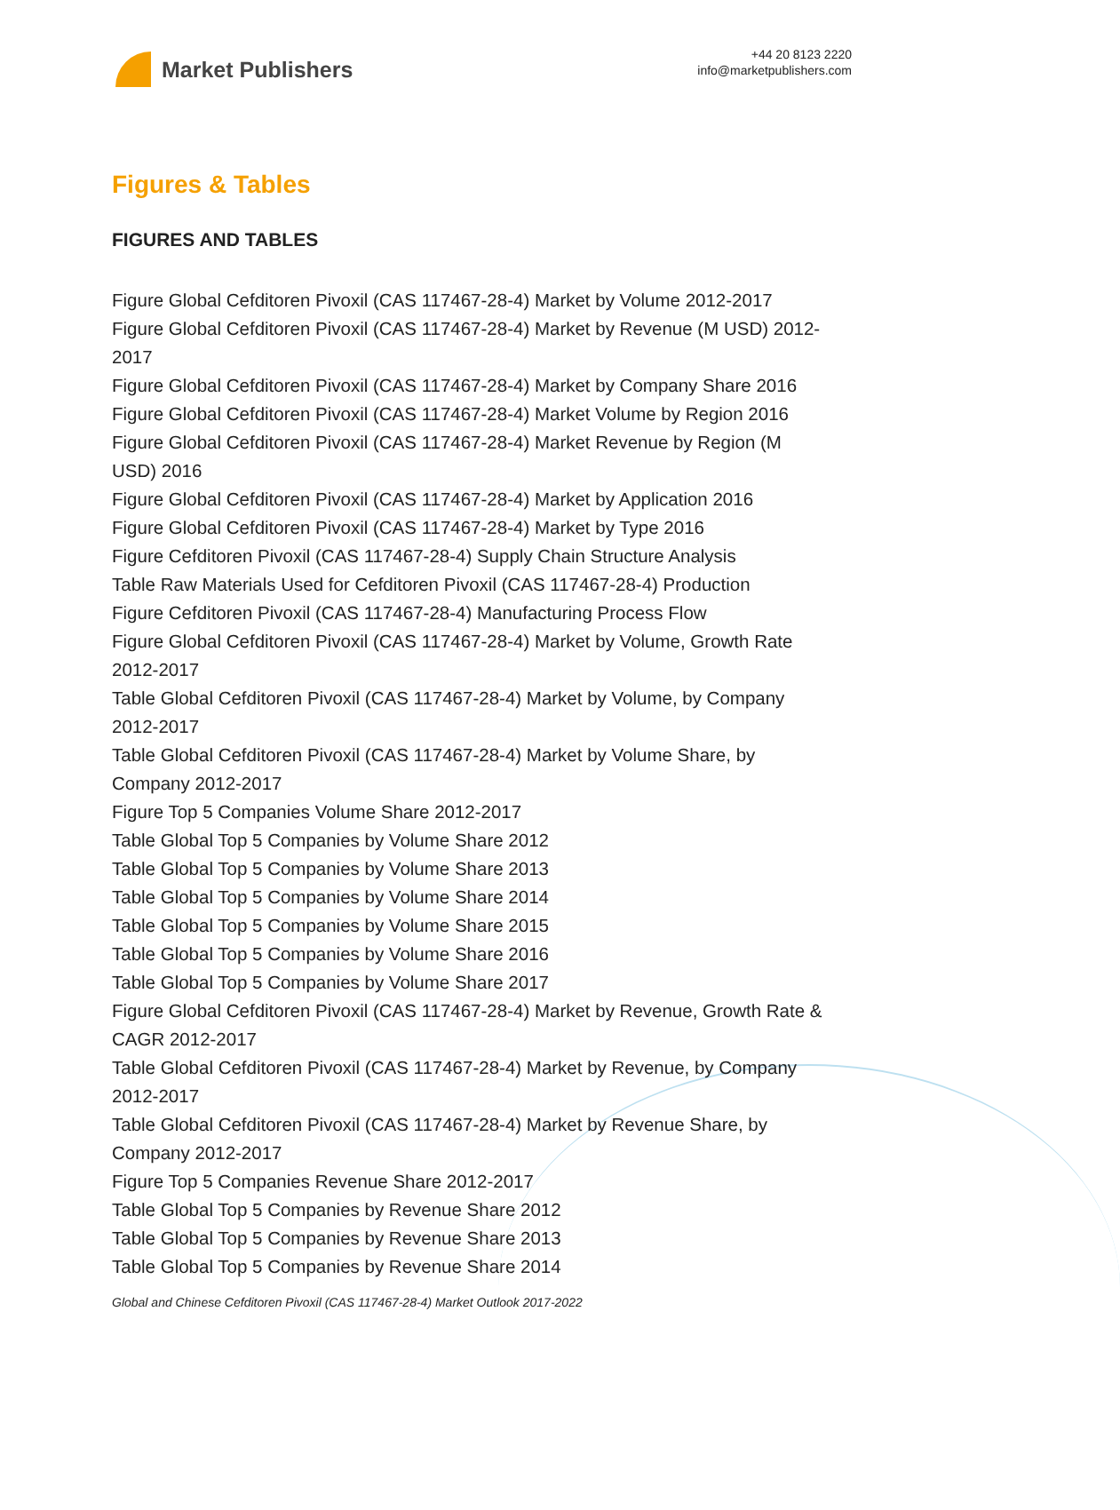Market Publishers
+44 20 8123 2220
info@marketpublishers.com
Figures & Tables
FIGURES AND TABLES
Figure Global Cefditoren Pivoxil (CAS 117467-28-4) Market by Volume 2012-2017
Figure Global Cefditoren Pivoxil (CAS 117467-28-4) Market by Revenue (M USD) 2012-2017
Figure Global Cefditoren Pivoxil (CAS 117467-28-4) Market by Company Share 2016
Figure Global Cefditoren Pivoxil (CAS 117467-28-4) Market Volume by Region 2016
Figure Global Cefditoren Pivoxil (CAS 117467-28-4) Market Revenue by Region (M USD) 2016
Figure Global Cefditoren Pivoxil (CAS 117467-28-4) Market by Application 2016
Figure Global Cefditoren Pivoxil (CAS 117467-28-4) Market by Type 2016
Figure Cefditoren Pivoxil (CAS 117467-28-4) Supply Chain Structure Analysis
Table Raw Materials Used for Cefditoren Pivoxil (CAS 117467-28-4) Production
Figure Cefditoren Pivoxil (CAS 117467-28-4) Manufacturing Process Flow
Figure Global Cefditoren Pivoxil (CAS 117467-28-4) Market by Volume, Growth Rate 2012-2017
Table Global Cefditoren Pivoxil (CAS 117467-28-4) Market by Volume, by Company 2012-2017
Table Global Cefditoren Pivoxil (CAS 117467-28-4) Market by Volume Share, by Company 2012-2017
Figure Top 5 Companies Volume Share 2012-2017
Table Global Top 5 Companies by Volume Share 2012
Table Global Top 5 Companies by Volume Share 2013
Table Global Top 5 Companies by Volume Share 2014
Table Global Top 5 Companies by Volume Share 2015
Table Global Top 5 Companies by Volume Share 2016
Table Global Top 5 Companies by Volume Share 2017
Figure Global Cefditoren Pivoxil (CAS 117467-28-4) Market by Revenue, Growth Rate & CAGR 2012-2017
Table Global Cefditoren Pivoxil (CAS 117467-28-4) Market by Revenue, by Company 2012-2017
Table Global Cefditoren Pivoxil (CAS 117467-28-4) Market by Revenue Share, by Company 2012-2017
Figure Top 5 Companies Revenue Share 2012-2017
Table Global Top 5 Companies by Revenue Share 2012
Table Global Top 5 Companies by Revenue Share 2013
Table Global Top 5 Companies by Revenue Share 2014
Global and Chinese Cefditoren Pivoxil (CAS 117467-28-4) Market Outlook 2017-2022